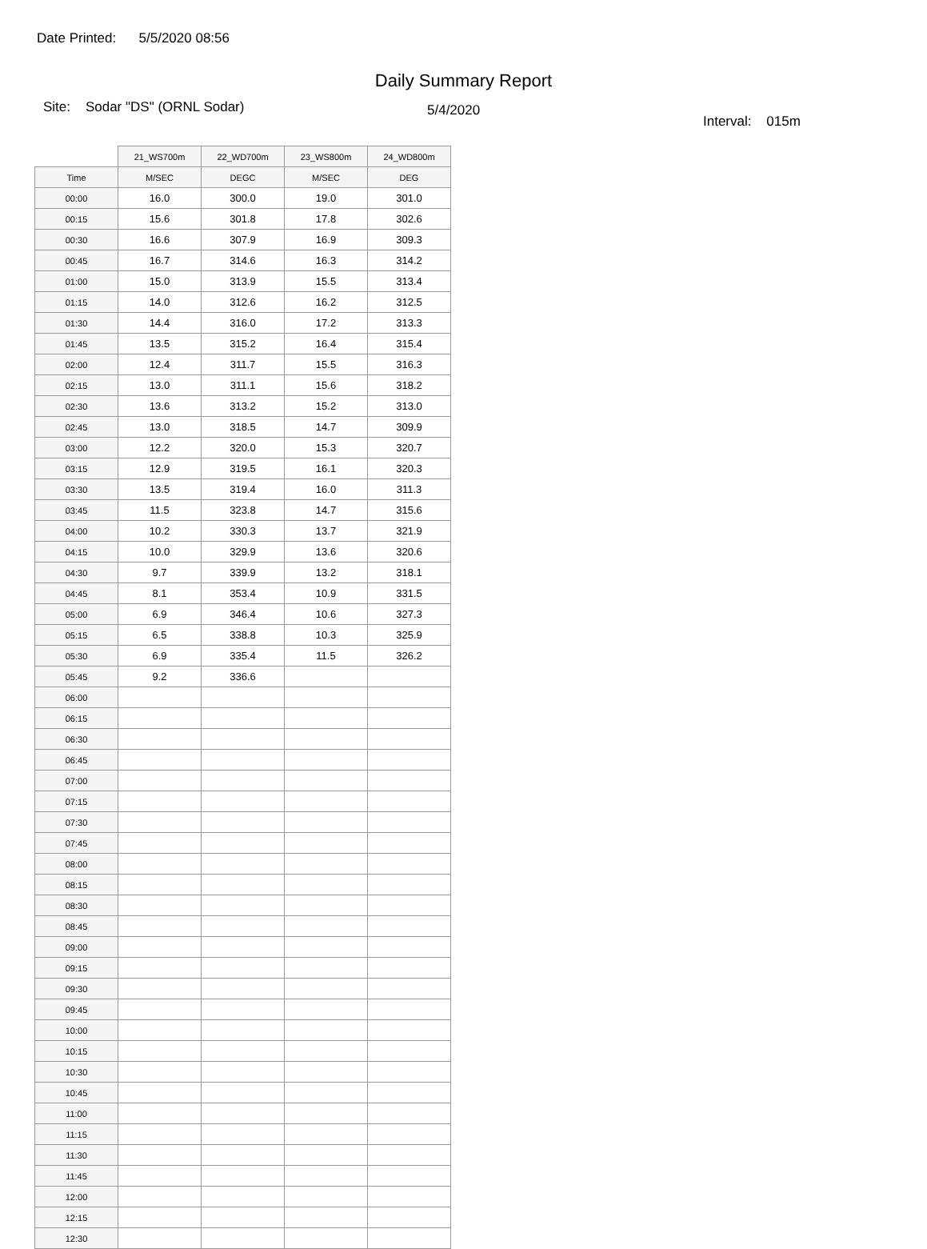Date Printed: 5/5/2020 08:56
Daily Summary Report
Site: Sodar "DS" (ORNL Sodar)
5/4/2020
Interval: 015m
| | 21_WS700m | 22_WD700m | 23_WS800m | 24_WD800m |
| --- | --- | --- | --- | --- |
| Time | M/SEC | DEGC | M/SEC | DEG |
| 00:00 | 16.0 | 300.0 | 19.0 | 301.0 |
| 00:15 | 15.6 | 301.8 | 17.8 | 302.6 |
| 00:30 | 16.6 | 307.9 | 16.9 | 309.3 |
| 00:45 | 16.7 | 314.6 | 16.3 | 314.2 |
| 01:00 | 15.0 | 313.9 | 15.5 | 313.4 |
| 01:15 | 14.0 | 312.6 | 16.2 | 312.5 |
| 01:30 | 14.4 | 316.0 | 17.2 | 313.3 |
| 01:45 | 13.5 | 315.2 | 16.4 | 315.4 |
| 02:00 | 12.4 | 311.7 | 15.5 | 316.3 |
| 02:15 | 13.0 | 311.1 | 15.6 | 318.2 |
| 02:30 | 13.6 | 313.2 | 15.2 | 313.0 |
| 02:45 | 13.0 | 318.5 | 14.7 | 309.9 |
| 03:00 | 12.2 | 320.0 | 15.3 | 320.7 |
| 03:15 | 12.9 | 319.5 | 16.1 | 320.3 |
| 03:30 | 13.5 | 319.4 | 16.0 | 311.3 |
| 03:45 | 11.5 | 323.8 | 14.7 | 315.6 |
| 04:00 | 10.2 | 330.3 | 13.7 | 321.9 |
| 04:15 | 10.0 | 329.9 | 13.6 | 320.6 |
| 04:30 | 9.7 | 339.9 | 13.2 | 318.1 |
| 04:45 | 8.1 | 353.4 | 10.9 | 331.5 |
| 05:00 | 6.9 | 346.4 | 10.6 | 327.3 |
| 05:15 | 6.5 | 338.8 | 10.3 | 325.9 |
| 05:30 | 6.9 | 335.4 | 11.5 | 326.2 |
| 05:45 | 9.2 | 336.6 | | |
| 06:00 | | | | |
| 06:15 | | | | |
| 06:30 | | | | |
| 06:45 | | | | |
| 07:00 | | | | |
| 07:15 | | | | |
| 07:30 | | | | |
| 07:45 | | | | |
| 08:00 | | | | |
| 08:15 | | | | |
| 08:30 | | | | |
| 08:45 | | | | |
| 09:00 | | | | |
| 09:15 | | | | |
| 09:30 | | | | |
| 09:45 | | | | |
| 10:00 | | | | |
| 10:15 | | | | |
| 10:30 | | | | |
| 10:45 | | | | |
| 11:00 | | | | |
| 11:15 | | | | |
| 11:30 | | | | |
| 11:45 | | | | |
| 12:00 | | | | |
| 12:15 | | | | |
| 12:30 | | | | |